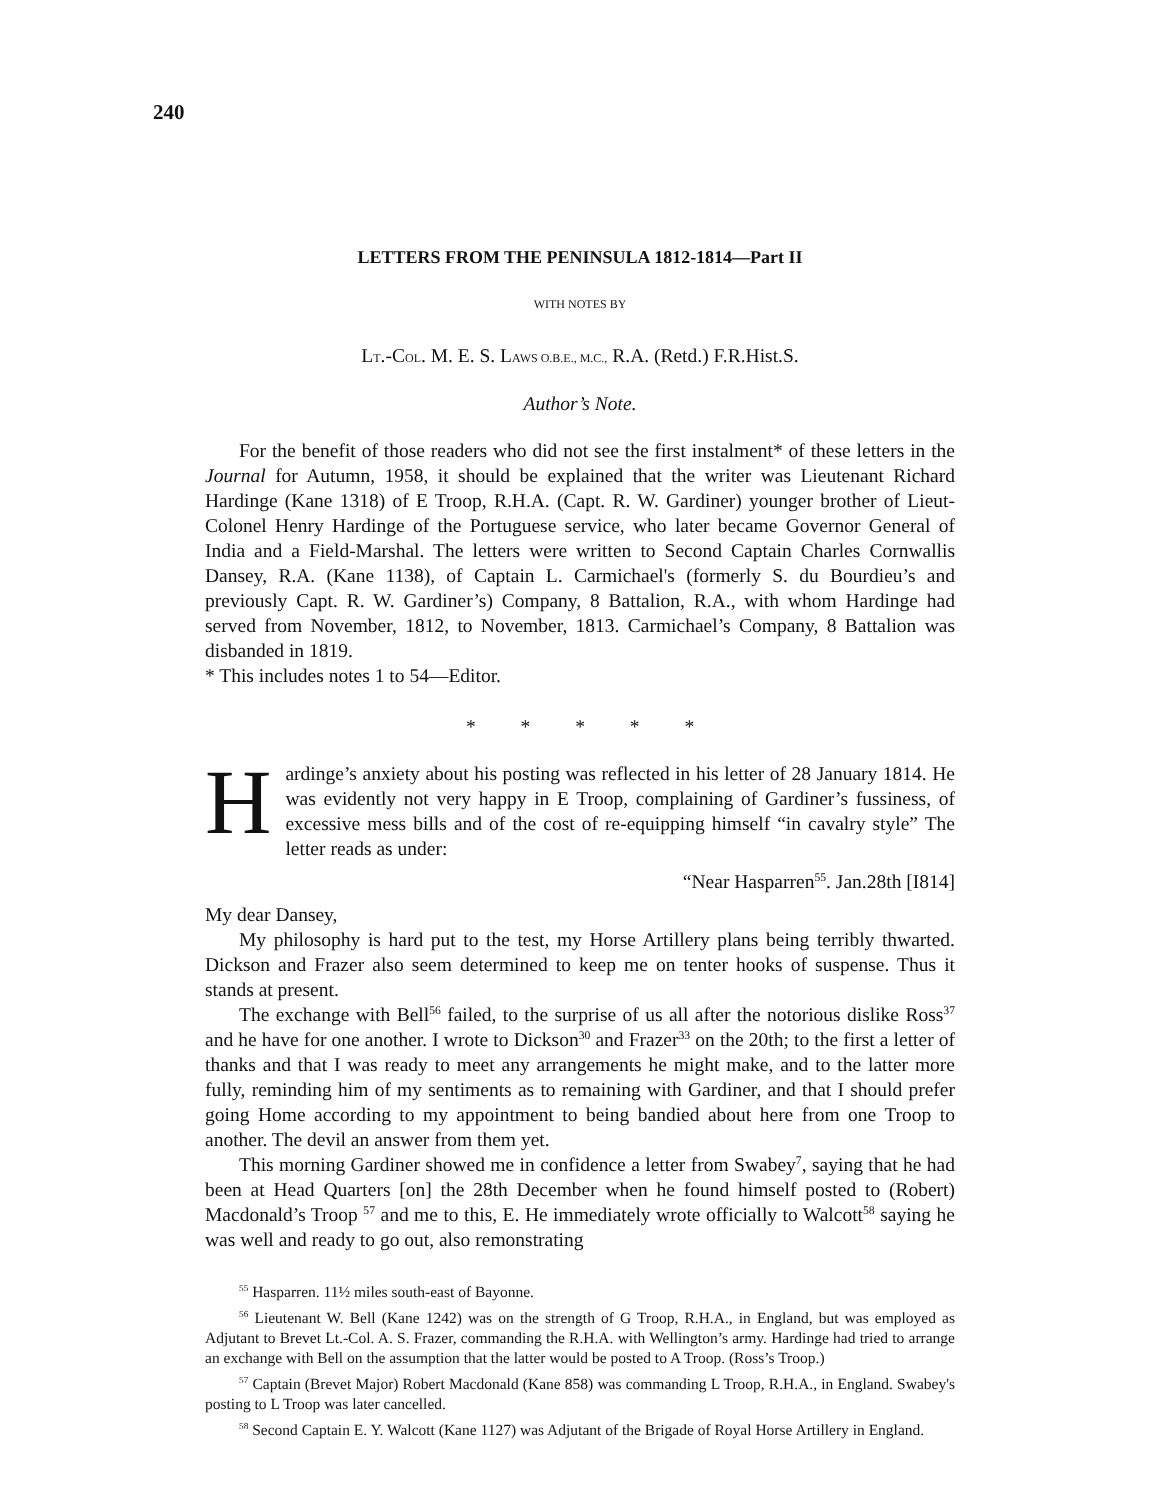240
LETTERS FROM THE PENINSULA 1812-1814—Part II
WITH NOTES BY
LT.-COL. M. E. S. LAWS O.B.E., M.C., R.A. (Retd.) F.R.Hist.S.
Author’s Note.
For the benefit of those readers who did not see the first instalment* of these letters in the Journal for Autumn, 1958, it should be explained that the writer was Lieutenant Richard Hardinge (Kane 1318) of E Troop, R.H.A. (Capt. R. W. Gardiner) younger brother of Lieut-Colonel Henry Hardinge of the Portuguese service, who later became Governor General of India and a Field-Marshal. The letters were written to Second Captain Charles Cornwallis Dansey, R.A. (Kane 1138), of Captain L. Carmichael's (formerly S. du Bourdieu’s and previously Capt. R. W. Gardiner’s) Company, 8 Battalion, R.A., with whom Hardinge had served from November, 1812, to November, 1813. Carmichael’s Company, 8 Battalion was disbanded in 1819.
* This includes notes 1 to 54—Editor.
* * * * *
Hardinge’s anxiety about his posting was reflected in his letter of 28 January 1814. He was evidently not very happy in E Troop, complaining of Gardiner’s fussiness, of excessive mess bills and of the cost of re-equipping himself “in cavalry style” The letter reads as under:
“Near Hasparren<sup>55</sup>. Jan.28th [I814]
My dear Dansey,
My philosophy is hard put to the test, my Horse Artillery plans being terribly thwarted. Dickson and Frazer also seem determined to keep me on tenter hooks of suspense. Thus it stands at present.
The exchange with Bell<sup>56</sup> failed, to the surprise of us all after the notorious dislike Ross<sup>37</sup> and he have for one another. I wrote to Dickson<sup>30</sup> and Frazer<sup>33</sup> on the 20th; to the first a letter of thanks and that I was ready to meet any arrangements he might make, and to the latter more fully, reminding him of my sentiments as to remaining with Gardiner, and that I should prefer going Home according to my appointment to being bandied about here from one Troop to another. The devil an answer from them yet.
This morning Gardiner showed me in confidence a letter from Swabey<sup>7</sup>, saying that he had been at Head Quarters [on] the 28th December when he found himself posted to (Robert) Macdonald’s Troop <sup>57</sup> and me to this, E. He immediately wrote officially to Walcott<sup>58</sup> saying he was well and ready to go out, also remonstrating
<sup>55</sup> Hasparren. 11½ miles south-east of Bayonne.
<sup>56</sup> Lieutenant W. Bell (Kane 1242) was on the strength of G Troop, R.H.A., in England, but was employed as Adjutant to Brevet Lt.-Col. A. S. Frazer, commanding the R.H.A. with Wellington’s army. Hardinge had tried to arrange an exchange with Bell on the assumption that the latter would be posted to A Troop. (Ross’s Troop.)
<sup>57</sup> Captain (Brevet Major) Robert Macdonald (Kane 858) was commanding L Troop, R.H.A., in England. Swabey's posting to L Troop was later cancelled.
<sup>58</sup> Second Captain E. Y. Walcott (Kane 1127) was Adjutant of the Brigade of Royal Horse Artillery in England.